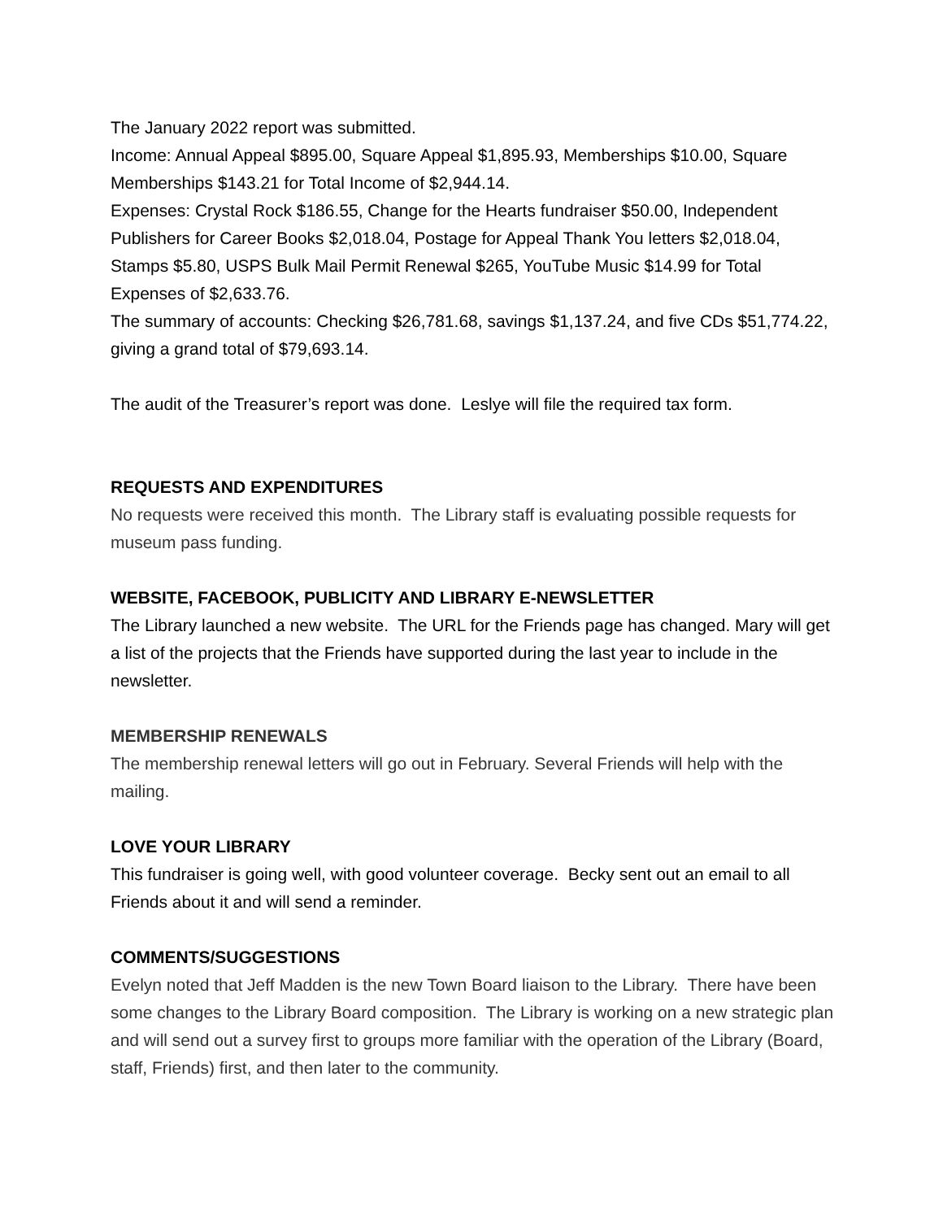The January 2022 report was submitted.
Income: Annual Appeal $895.00, Square Appeal $1,895.93, Memberships $10.00, Square Memberships $143.21 for Total Income of $2,944.14.
Expenses: Crystal Rock $186.55, Change for the Hearts fundraiser $50.00, Independent Publishers for Career Books $2,018.04, Postage for Appeal Thank You letters $2,018.04, Stamps $5.80, USPS Bulk Mail Permit Renewal $265, YouTube Music $14.99 for Total Expenses of $2,633.76.
The summary of accounts: Checking $26,781.68, savings $1,137.24, and five CDs $51,774.22, giving a grand total of $79,693.14.
The audit of the Treasurer’s report was done. Leslye will file the required tax form.
REQUESTS AND EXPENDITURES
No requests were received this month. The Library staff is evaluating possible requests for museum pass funding.
WEBSITE, FACEBOOK, PUBLICITY AND LIBRARY E-NEWSLETTER
The Library launched a new website. The URL for the Friends page has changed. Mary will get a list of the projects that the Friends have supported during the last year to include in the newsletter.
MEMBERSHIP RENEWALS
The membership renewal letters will go out in February. Several Friends will help with the mailing.
LOVE YOUR LIBRARY
This fundraiser is going well, with good volunteer coverage. Becky sent out an email to all Friends about it and will send a reminder.
COMMENTS/SUGGESTIONS
Evelyn noted that Jeff Madden is the new Town Board liaison to the Library. There have been some changes to the Library Board composition. The Library is working on a new strategic plan and will send out a survey first to groups more familiar with the operation of the Library (Board, staff, Friends) first, and then later to the community.